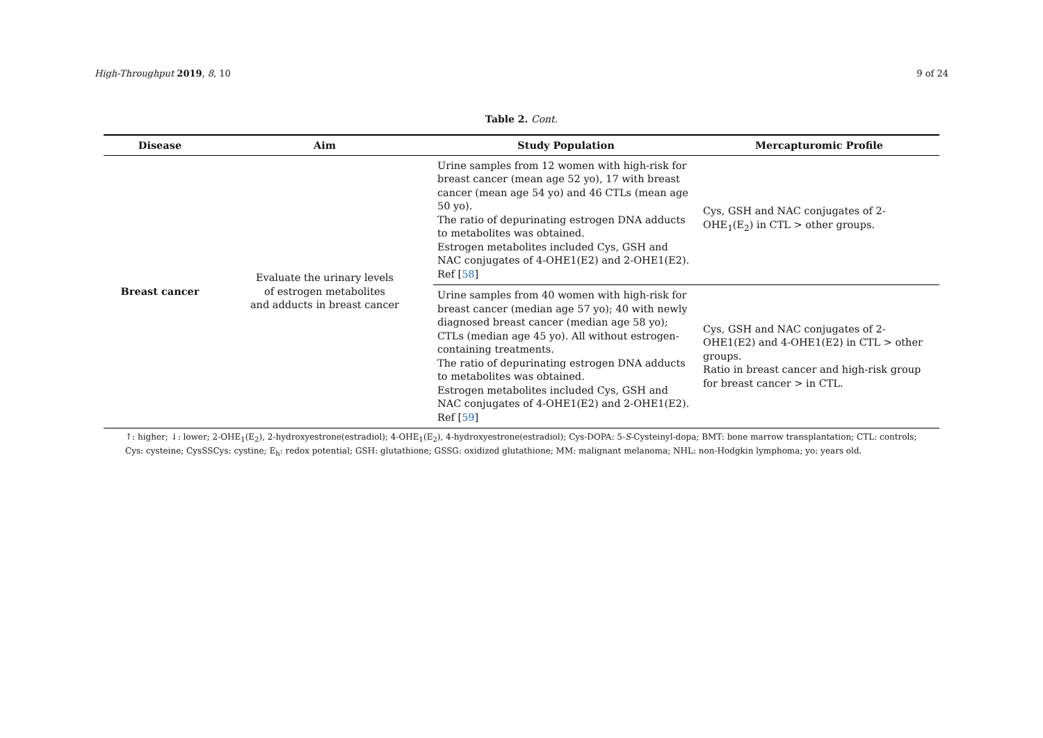High-Throughput 2019, 8, 10 9 of 24
Table 2. Cont.
| Disease | Aim | Study Population | Mercapturomic Profile |
| --- | --- | --- | --- |
| Breast cancer | Evaluate the urinary levels of estrogen metabolites and adducts in breast cancer | Urine samples from 12 women with high-risk for breast cancer (mean age 52 yo), 17 with breast cancer (mean age 54 yo) and 46 CTLs (mean age 50 yo). The ratio of depurinating estrogen DNA adducts to metabolites was obtained. Estrogen metabolites included Cys, GSH and NAC conjugates of 4-OHE1(E2) and 2-OHE1(E2). Ref [ 58 ] | Cys, GSH and NAC conjugates of 2-OHE<sub>1</sub>(E<sub>2</sub>) in CTL > other groups. |
| | | Urine samples from 40 women with high-risk for breast cancer (median age 57 yo); 40 with newly diagnosed breast cancer (median age 58 yo); CTLs (median age 45 yo). All without estrogen-containing treatments. The ratio of depurinating estrogen DNA adducts to metabolites was obtained. Estrogen metabolites included Cys, GSH and NAC conjugates of 4-OHE1(E2) and 2-OHE1(E2). Ref [ 59 ] | Cys, GSH and NAC conjugates of 2-OHE1(E2) and 4-OHE1(E2) in CTL > other groups. Ratio in breast cancer and high-risk group for breast cancer > in CTL. |
↑: higher; ↓: lower; 2-OHE<sub>1</sub>(E<sub>2</sub>), 2-hydroxyestrone(estradiol); 4-OHE<sub>1</sub>(E<sub>2</sub>), 4-hydroxyestrone(estradiol); Cys-DOPA: 5-S-Cysteinyl-dopa; BMT: bone marrow transplantation; CTL: controls; Cys: cysteine; CysSSCys: cystine; E<sub>h</sub>: redox potential; GSH: glutathione; GSSG: oxidized glutathione; MM: malignant melanoma; NHL: non-Hodgkin lymphoma; yo: years old.